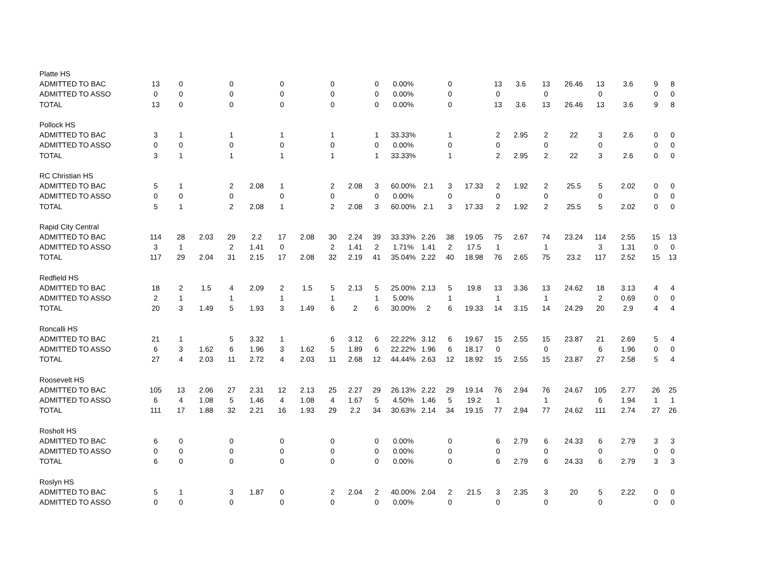| Platte HS | | | | | | | | | | | | | | | | | | | | | | |
| ADMITTED TO BAC | 13 | 0 | | 0 | | 0 | | 0 | | 0 | 0.00% | | 0 | | 13 | 3.6 | 13 | 26.46 | 13 | 3.6 | 9 | 8 |
| ADMITTED TO ASSO | 0 | 0 | | 0 | | 0 | | 0 | | 0 | 0.00% | | 0 | | 0 | | 0 | | 0 | | 0 | 0 |
| TOTAL | 13 | 0 | | 0 | | 0 | | 0 | | 0 | 0.00% | | 0 | | 13 | 3.6 | 13 | 26.46 | 13 | 3.6 | 9 | 8 |
| Pollock HS | | | | | | | | | | | | | | | | | | | | | | |
| ADMITTED TO BAC | 3 | 1 | | 1 | | 1 | | 1 | | 1 | 33.33% | | 1 | | 2 | 2.95 | 2 | 22 | 3 | 2.6 | 0 | 0 |
| ADMITTED TO ASSO | 0 | 0 | | 0 | | 0 | | 0 | | 0 | 0.00% | | 0 | | 0 | | 0 | | 0 | | 0 | 0 |
| TOTAL | 3 | 1 | | 1 | | 1 | | 1 | | 1 | 33.33% | | 1 | | 2 | 2.95 | 2 | 22 | 3 | 2.6 | 0 | 0 |
| RC Christian HS | | | | | | | | | | | | | | | | | | | | | | |
| ADMITTED TO BAC | 5 | 1 | | 2 | 2.08 | 1 | | 2 | 2.08 | 3 | 60.00% | 2.1 | 3 | 17.33 | 2 | 1.92 | 2 | 25.5 | 5 | 2.02 | 0 | 0 |
| ADMITTED TO ASSO | 0 | 0 | | 0 | | 0 | | 0 | | 0 | 0.00% | | 0 | | 0 | | 0 | | 0 | | 0 | 0 |
| TOTAL | 5 | 1 | | 2 | 2.08 | 1 | | 2 | 2.08 | 3 | 60.00% | 2.1 | 3 | 17.33 | 2 | 1.92 | 2 | 25.5 | 5 | 2.02 | 0 | 0 |
| Rapid City Central | | | | | | | | | | | | | | | | | | | | | | |
| ADMITTED TO BAC | 114 | 28 | 2.03 | 29 | 2.2 | 17 | 2.08 | 30 | 2.24 | 39 | 33.33% | 2.26 | 38 | 19.05 | 75 | 2.67 | 74 | 23.24 | 114 | 2.55 | 15 | 13 |
| ADMITTED TO ASSO | 3 | 1 | | 2 | 1.41 | 0 | | 2 | 1.41 | 2 | 1.71% | 1.41 | 2 | 17.5 | 1 | | 1 | | 3 | 1.31 | 0 | 0 |
| TOTAL | 117 | 29 | 2.04 | 31 | 2.15 | 17 | 2.08 | 32 | 2.19 | 41 | 35.04% | 2.22 | 40 | 18.98 | 76 | 2.65 | 75 | 23.2 | 117 | 2.52 | 15 | 13 |
| Redfield HS | | | | | | | | | | | | | | | | | | | | | | |
| ADMITTED TO BAC | 18 | 2 | 1.5 | 4 | 2.09 | 2 | 1.5 | 5 | 2.13 | 5 | 25.00% | 2.13 | 5 | 19.8 | 13 | 3.36 | 13 | 24.62 | 18 | 3.13 | 4 | 4 |
| ADMITTED TO ASSO | 2 | 1 | | 1 | | 1 | | 1 | | 1 | 5.00% | | 1 | | 1 | | 1 | | 2 | 0.69 | 0 | 0 |
| TOTAL | 20 | 3 | 1.49 | 5 | 1.93 | 3 | 1.49 | 6 | 2 | 6 | 30.00% | 2 | 6 | 19.33 | 14 | 3.15 | 14 | 24.29 | 20 | 2.9 | 4 | 4 |
| Roncalli HS | | | | | | | | | | | | | | | | | | | | | | |
| ADMITTED TO BAC | 21 | 1 | | 5 | 3.32 | 1 | | 6 | 3.12 | 6 | 22.22% | 3.12 | 6 | 19.67 | 15 | 2.55 | 15 | 23.87 | 21 | 2.69 | 5 | 4 |
| ADMITTED TO ASSO | 6 | 3 | 1.62 | 6 | 1.96 | 3 | 1.62 | 5 | 1.89 | 6 | 22.22% | 1.96 | 6 | 18.17 | 0 | | 0 | | 6 | 1.96 | 0 | 0 |
| TOTAL | 27 | 4 | 2.03 | 11 | 2.72 | 4 | 2.03 | 11 | 2.68 | 12 | 44.44% | 2.63 | 12 | 18.92 | 15 | 2.55 | 15 | 23.87 | 27 | 2.58 | 5 | 4 |
| Roosevelt HS | | | | | | | | | | | | | | | | | | | | | | |
| ADMITTED TO BAC | 105 | 13 | 2.06 | 27 | 2.31 | 12 | 2.13 | 25 | 2.27 | 29 | 26.13% | 2.22 | 29 | 19.14 | 76 | 2.94 | 76 | 24.67 | 105 | 2.77 | 26 | 25 |
| ADMITTED TO ASSO | 6 | 4 | 1.08 | 5 | 1.46 | 4 | 1.08 | 4 | 1.67 | 5 | 4.50% | 1.46 | 5 | 19.2 | 1 | | 1 | | 6 | 1.94 | 1 | 1 |
| TOTAL | 111 | 17 | 1.88 | 32 | 2.21 | 16 | 1.93 | 29 | 2.2 | 34 | 30.63% | 2.14 | 34 | 19.15 | 77 | 2.94 | 77 | 24.62 | 111 | 2.74 | 27 | 26 |
| Rosholt HS | | | | | | | | | | | | | | | | | | | | | | |
| ADMITTED TO BAC | 6 | 0 | | 0 | | 0 | | 0 | | 0 | 0.00% | | 0 | | 6 | 2.79 | 6 | 24.33 | 6 | 2.79 | 3 | 3 |
| ADMITTED TO ASSO | 0 | 0 | | 0 | | 0 | | 0 | | 0 | 0.00% | | 0 | | 0 | | 0 | | 0 | | 0 | 0 |
| TOTAL | 6 | 0 | | 0 | | 0 | | 0 | | 0 | 0.00% | | 0 | | 6 | 2.79 | 6 | 24.33 | 6 | 2.79 | 3 | 3 |
| Roslyn HS | | | | | | | | | | | | | | | | | | | | | | |
| ADMITTED TO BAC | 5 | 1 | | 3 | 1.87 | 0 | | 2 | 2.04 | 2 | 40.00% | 2.04 | 2 | 21.5 | 3 | 2.35 | 3 | 20 | 5 | 2.22 | 0 | 0 |
| ADMITTED TO ASSO | 0 | 0 | | 0 | | 0 | | 0 | | 0 | 0.00% | | 0 | | 0 | | 0 | | 0 | | 0 | 0 |